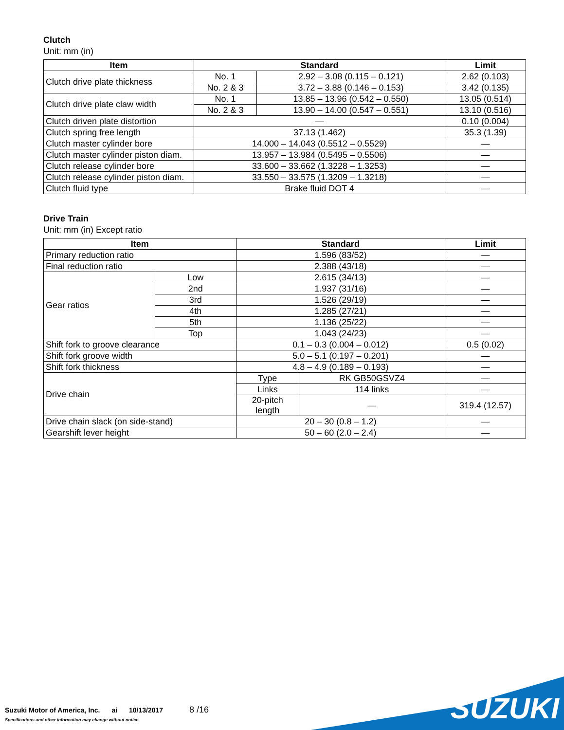Clutch
Unit: mm (in)
| Item | Standard | | Limit |
| --- | --- | --- | --- |
| Clutch drive plate thickness | No. 1 | 2.92 – 3.08 (0.115 – 0.121) | 2.62 (0.103) |
| | No. 2 & 3 | 3.72 – 3.88 (0.146 – 0.153) | 3.42 (0.135) |
| Clutch drive plate claw width | No. 1 | 13.85 – 13.96 (0.542 – 0.550) | 13.05 (0.514) |
| | No. 2 & 3 | 13.90 – 14.00 (0.547 – 0.551) | 13.10 (0.516) |
| Clutch driven plate distortion | — | | 0.10 (0.004) |
| Clutch spring free length | 37.13 (1.462) | | 35.3 (1.39) |
| Clutch master cylinder bore | 14.000 – 14.043 (0.5512 – 0.5529) | | — |
| Clutch master cylinder piston diam. | 13.957 – 13.984 (0.5495 – 0.5506) | | — |
| Clutch release cylinder bore | 33.600 – 33.662 (1.3228 – 1.3253) | | — |
| Clutch release cylinder piston diam. | 33.550 – 33.575 (1.3209 – 1.3218) | | — |
| Clutch fluid type | Brake fluid DOT 4 | | — |
Drive Train
Unit: mm (in) Except ratio
| Item | | Standard | | Limit |
| --- | --- | --- | --- | --- |
| Primary reduction ratio | | 1.596 (83/52) | | — |
| Final reduction ratio | | 2.388 (43/18) | | — |
| Gear ratios | Low | 2.615 (34/13) | | — |
| | 2nd | 1.937 (31/16) | | — |
| | 3rd | 1.526 (29/19) | | — |
| | 4th | 1.285 (27/21) | | — |
| | 5th | 1.136 (25/22) | | — |
| | Top | 1.043 (24/23) | | — |
| Shift fork to groove clearance | | 0.1 – 0.3 (0.004 – 0.012) | | 0.5 (0.02) |
| Shift fork groove width | | 5.0 – 5.1 (0.197 – 0.201) | | — |
| Shift fork thickness | | 4.8 – 4.9 (0.189 – 0.193) | | — |
| Drive chain | | Type | RK GB50GSVZ4 | — |
| | | Links | 114 links | — |
| | | 20-pitch length | — | 319.4 (12.57) |
| Drive chain slack (on side-stand) | | 20 – 30 (0.8 – 1.2) | | — |
| Gearshift lever height | | 50 – 60 (2.0 – 2.4) | | — |
Suzuki Motor of America, Inc. ai 10/13/2017 8 /16
Specifications and other information may change without notice.
SUZUKI